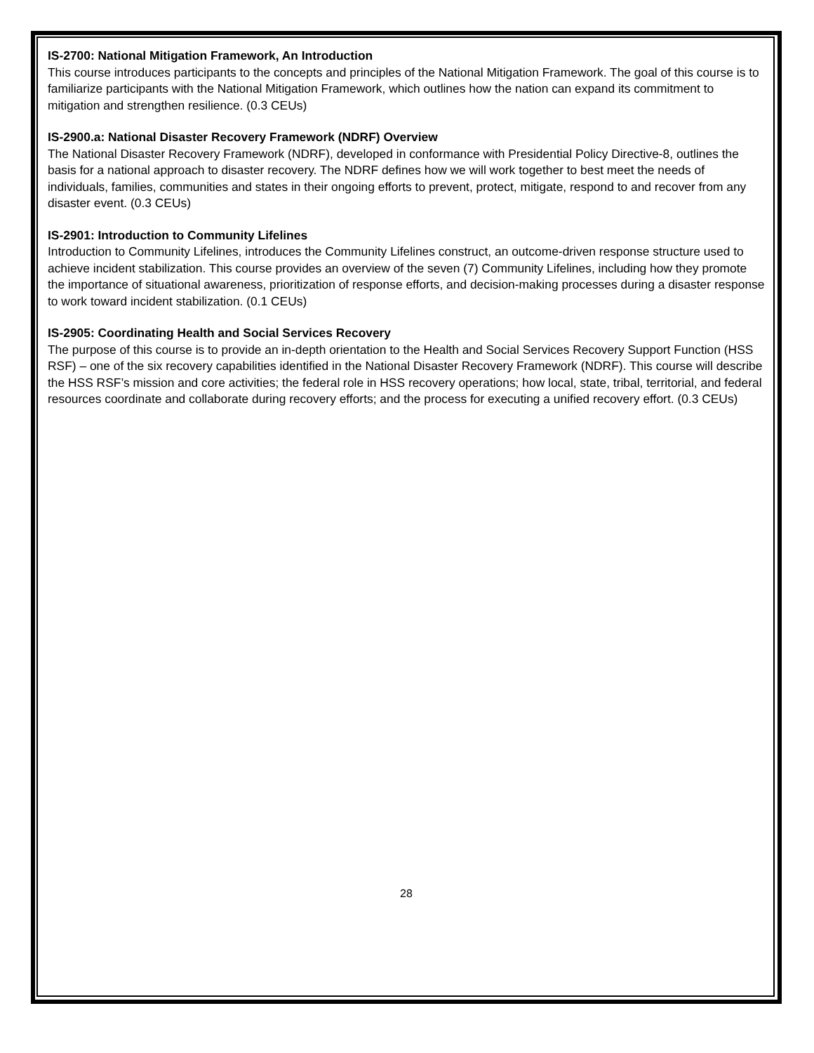IS-2700: National Mitigation Framework, An Introduction
This course introduces participants to the concepts and principles of the National Mitigation Framework. The goal of this course is to familiarize participants with the National Mitigation Framework, which outlines how the nation can expand its commitment to mitigation and strengthen resilience. (0.3 CEUs)
IS-2900.a: National Disaster Recovery Framework (NDRF) Overview
The National Disaster Recovery Framework (NDRF), developed in conformance with Presidential Policy Directive-8, outlines the basis for a national approach to disaster recovery. The NDRF defines how we will work together to best meet the needs of individuals, families, communities and states in their ongoing efforts to prevent, protect, mitigate, respond to and recover from any disaster event. (0.3 CEUs)
IS-2901: Introduction to Community Lifelines
Introduction to Community Lifelines, introduces the Community Lifelines construct, an outcome-driven response structure used to achieve incident stabilization. This course provides an overview of the seven (7) Community Lifelines, including how they promote the importance of situational awareness, prioritization of response efforts, and decision-making processes during a disaster response to work toward incident stabilization. (0.1 CEUs)
IS-2905: Coordinating Health and Social Services Recovery
The purpose of this course is to provide an in-depth orientation to the Health and Social Services Recovery Support Function (HSS RSF) – one of the six recovery capabilities identified in the National Disaster Recovery Framework (NDRF). This course will describe the HSS RSF’s mission and core activities; the federal role in HSS recovery operations; how local, state, tribal, territorial, and federal resources coordinate and collaborate during recovery efforts; and the process for executing a unified recovery effort. (0.3 CEUs)
28